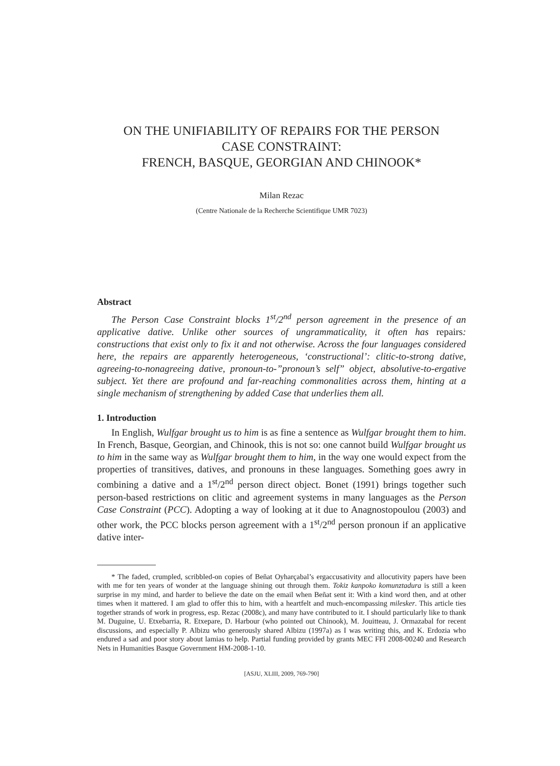ON THE UNIFIABILITY OF REPAIRS FOR THE PERSON
CASE CONSTRAINT:
FRENCH, BASQUE, GEORGIAN AND CHINOOK*
Milan Rezac
(Centre Nationale de la Recherche Scientifique UMR 7023)
Abstract
The Person Case Constraint blocks 1<sup>st</sup>/2<sup>nd</sup> person agreement in the presence of an applicative dative. Unlike other sources of ungrammaticality, it often has repairs: constructions that exist only to fix it and not otherwise. Across the four languages considered here, the repairs are apparently heterogeneous, ‘constructional’: clitic-to-strong dative, agreeing-to-nonagreeing dative, pronoun-to-”pronoun’s self” object, absolutive-to-ergative subject. Yet there are profound and far-reaching commonalities across them, hinting at a single mechanism of strengthening by added Case that underlies them all.
1. Introduction
In English, Wulfgar brought us to him is as fine a sentence as Wulfgar brought them to him. In French, Basque, Georgian, and Chinook, this is not so: one cannot build Wulfgar brought us to him in the same way as Wulfgar brought them to him, in the way one would expect from the properties of transitives, datives, and pronouns in these languages. Something goes awry in combining a dative and a 1<sup>st</sup>/2<sup>nd</sup> person direct object. Bonet (1991) brings together such person-based restrictions on clitic and agreement systems in many languages as the Person Case Constraint (PCC). Adopting a way of looking at it due to Anagnostopoulou (2003) and other work, the PCC blocks person agreement with a 1<sup>st</sup>/2<sup>nd</sup> person pronoun if an applicative dative inter-
* The faded, crumpled, scribbled-on copies of Beñat Oyharçabal’s ergaccusativity and allocutivity papers have been with me for ten years of wonder at the language shining out through them. Tokiz kanpoko komunztadura is still a keen surprise in my mind, and harder to believe the date on the email when Beñat sent it: With a kind word then, and at other times when it mattered. I am glad to offer this to him, with a heartfelt and much-encompassing milesker. This article ties together strands of work in progress, esp. Rezac (2008c), and many have contributed to it. I should particularly like to thank M. Duguine, U. Etxebarria, R. Etxepare, D. Harbour (who pointed out Chinook), M. Jouitteau, J. Ormazabal for recent discussions, and especially P. Albizu who generously shared Albizu (1997a) as I was writing this, and K. Erdozia who endured a sad and poor story about lamias to help. Partial funding provided by grants MEC FFI 2008-00240 and Research Nets in Humanities Basque Government HM-2008-1-10.
[ASJU, XLIII, 2009, 769-790]